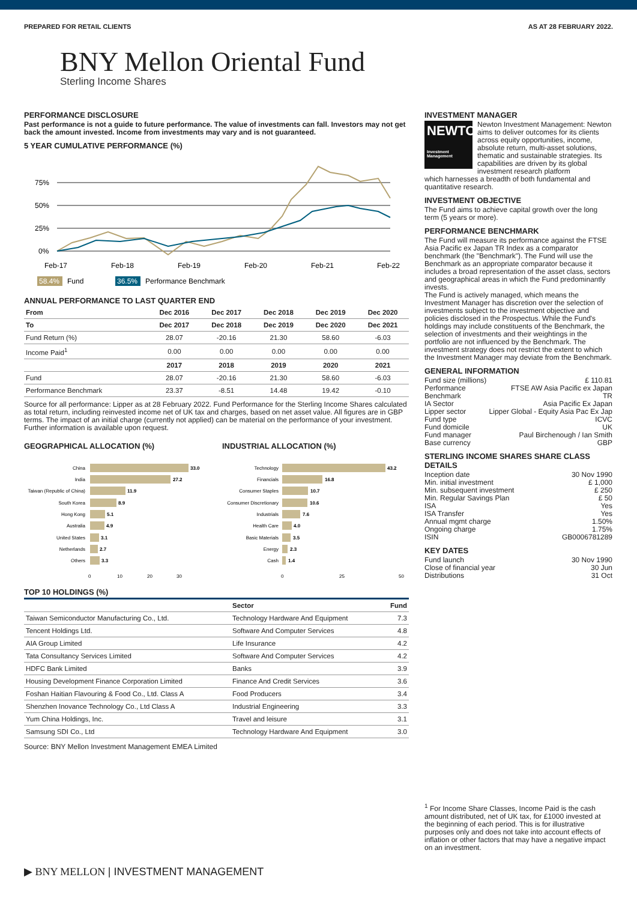PREPARED FOR RETAIL CLIENTS AS AT 28 FEBRUARY 2022.
BNY Mellon Oriental Fund
Sterling Income Shares
PERFORMANCE DISCLOSURE
Past performance is not a guide to future performance. The value of investments can fall. Investors may not get back the amount invested. Income from investments may vary and is not guaranteed.
5 YEAR CUMULATIVE PERFORMANCE (%)
75%
50%
25%
0%
Feb-17
Feb-18
Feb-19
Feb-20
Feb-21
Feb-22
58.4%
Fund
36.5%
Performance Benchmark
ANNUAL PERFORMANCE TO LAST QUARTER END
| From | Dec 2016 | Dec 2017 | Dec 2018 | Dec 2019 | Dec 2020 |
| --- | --- | --- | --- | --- | --- |
| To | Dec 2017 | Dec 2018 | Dec 2019 | Dec 2020 | Dec 2021 |
| Fund Return (%) | 28.07 | -20.16 | 21.30 | 58.60 | -6.03 |
| Income Paid<sup>1</sup> | 0.00 | 0.00 | 0.00 | 0.00 | 0.00 |
| | 2017 | 2018 | 2019 | 2020 | 2021 |
| Fund | 28.07 | -20.16 | 21.30 | 58.60 | -6.03 |
| Performance Benchmark | 23.37 | -8.51 | 14.48 | 19.42 | -0.10 |
Source for all performance: Lipper as at 28 February 2022. Fund Performance for the Sterling Income Shares calculated as total return, including reinvested income net of UK tax and charges, based on net asset value. All figures are in GBP terms. The impact of an initial charge (currently not applied) can be material on the performance of your investment. Further information is available upon request.
GEOGRAPHICAL ALLOCATION (%)
China
India
Taiwan (Republic of China)
South Korea
Hong Kong
Australia
United States
Netherlands
Others
33.0
27.2
11.9
8.9
5.1
4.9
3.1
2.7
3.3
0
10
20
30
INDUSTRIAL ALLOCATION (%)
Technology
Financials
Consumer Staples
Consumer Discretionary
Industrials
Health Care
Basic Materials
Energy
Cash
43.2
16.8
10.7
10.6
7.6
4.0
3.5
2.3
1.4
0
25
50
TOP 10 HOLDINGS (%)
| | Sector | Fund |
| --- | --- | --- |
| Taiwan Semiconductor Manufacturing Co., Ltd. | Technology Hardware And Equipment | 7.3 |
| Tencent Holdings Ltd. | Software And Computer Services | 4.8 |
| AIA Group Limited | Life Insurance | 4.2 |
| Tata Consultancy Services Limited | Software And Computer Services | 4.2 |
| HDFC Bank Limited | Banks | 3.9 |
| Housing Development Finance Corporation Limited | Finance And Credit Services | 3.6 |
| Foshan Haitian Flavouring & Food Co., Ltd. Class A | Food Producers | 3.4 |
| Shenzhen Inovance Technology Co., Ltd Class A | Industrial Engineering | 3.3 |
| Yum China Holdings, Inc. | Travel and leisure | 3.1 |
| Samsung SDI Co., Ltd | Technology Hardware And Equipment | 3.0 |
Source: BNY Mellon Investment Management EMEA Limited
INVESTMENT MANAGER
NEWTON
Investment Management
Newton Investment Management: Newton aims to deliver outcomes for its clients across equity opportunities, income, absolute return, multi-asset solutions, thematic and sustainable strategies. Its capabilities are driven by its global investment research platform
which harnesses a breadth of both fundamental and quantitative research.
INVESTMENT OBJECTIVE
The Fund aims to achieve capital growth over the long term (5 years or more).
PERFORMANCE BENCHMARK
The Fund will measure its performance against the FTSE Asia Pacific ex Japan TR Index as a comparator benchmark (the "Benchmark"). The Fund will use the Benchmark as an appropriate comparator because it includes a broad representation of the asset class, sectors and geographical areas in which the Fund predominantly invests.
The Fund is actively managed, which means the Investment Manager has discretion over the selection of investments subject to the investment objective and policies disclosed in the Prospectus. While the Fund's holdings may include constituents of the Benchmark, the selection of investments and their weightings in the portfolio are not influenced by the Benchmark. The investment strategy does not restrict the extent to which the Investment Manager may deviate from the Benchmark.
GENERAL INFORMATION
Fund size (millions) £ 110.81
Performance Benchmark FTSE AW Asia Pacific ex Japan TR
IA Sector Asia Pacific Ex Japan
Lipper sector Lipper Global - Equity Asia Pac Ex Jap
Fund type ICVC
Fund domicile UK
Fund manager Paul Birchenough / Ian Smith
Base currency GBP
STERLING INCOME SHARES SHARE CLASS DETAILS
Inception date 30 Nov 1990
Min. initial investment £ 1,000
Min. subsequent investment £ 250
Min. Regular Savings Plan £ 50
ISA Yes
ISA Transfer Yes
Annual mgmt charge 1.50%
Ongoing charge 1.75%
ISIN GB0006781289
KEY DATES
Fund launch 30 Nov 1990
Close of financial year 30 Jun
Distributions 31 Oct
<sup>1</sup> For Income Share Classes, Income Paid is the cash amount distributed, net of UK tax, for £1000 invested at the beginning of each period. This is for illustrative purposes only and does not take into account effects of inflation or other factors that may have a negative impact on an investment.
▶ BNY MELLON | INVESTMENT MANAGEMENT